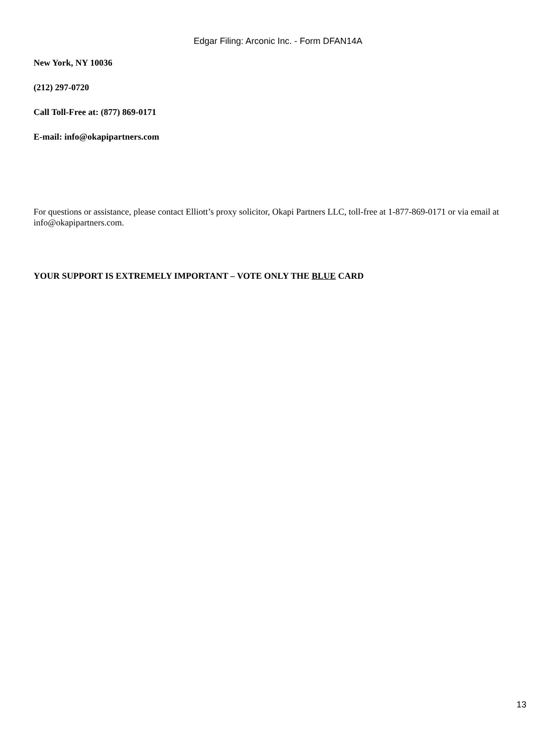Edgar Filing: Arconic Inc. - Form DFAN14A
New York, NY 10036
(212) 297-0720
Call Toll-Free at: (877) 869-0171
E-mail: info@okapipartners.com
For questions or assistance, please contact Elliott’s proxy solicitor, Okapi Partners LLC, toll-free at 1-877-869-0171 or via email at info@okapipartners.com.
YOUR SUPPORT IS EXTREMELY IMPORTANT – VOTE ONLY THE BLUE CARD
13